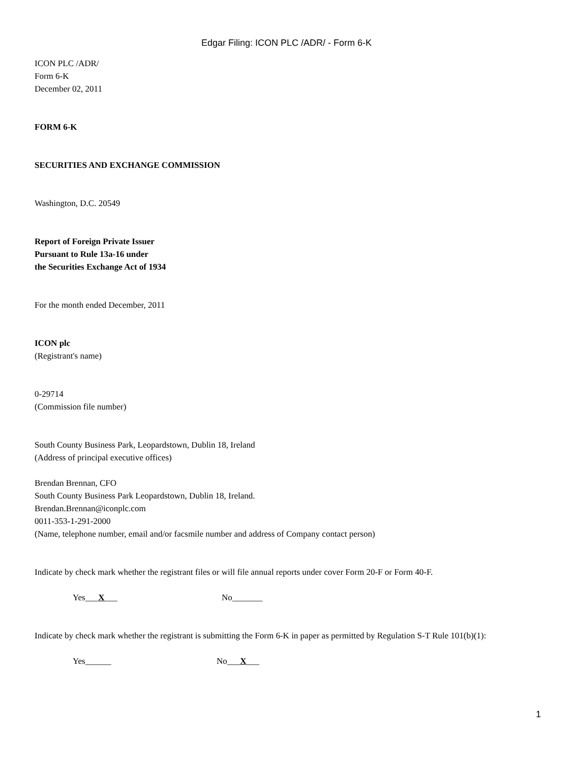Edgar Filing: ICON PLC /ADR/ - Form 6-K
ICON PLC /ADR/
Form 6-K
December 02, 2011
FORM 6-K
SECURITIES AND EXCHANGE COMMISSION
Washington, D.C. 20549
Report of Foreign Private Issuer
Pursuant to Rule 13a-16 under
the Securities Exchange Act of 1934
For the month ended December, 2011
ICON plc
(Registrant's name)
0-29714
(Commission file number)
South County Business Park, Leopardstown, Dublin 18, Ireland
(Address of principal executive offices)
Brendan Brennan, CFO
South County Business Park Leopardstown, Dublin 18, Ireland.
Brendan.Brennan@iconplc.com
0011-353-1-291-2000
(Name, telephone number, email and/or facsmile number and address of Company contact person)
Indicate by check mark whether the registrant files or will file annual reports under cover Form 20-F or Form 40-F.
Yes___X___ No_______
Indicate by check mark whether the registrant is submitting the Form 6-K in paper as permitted by Regulation S-T Rule 101(b)(1):
Yes______ No___X___
1